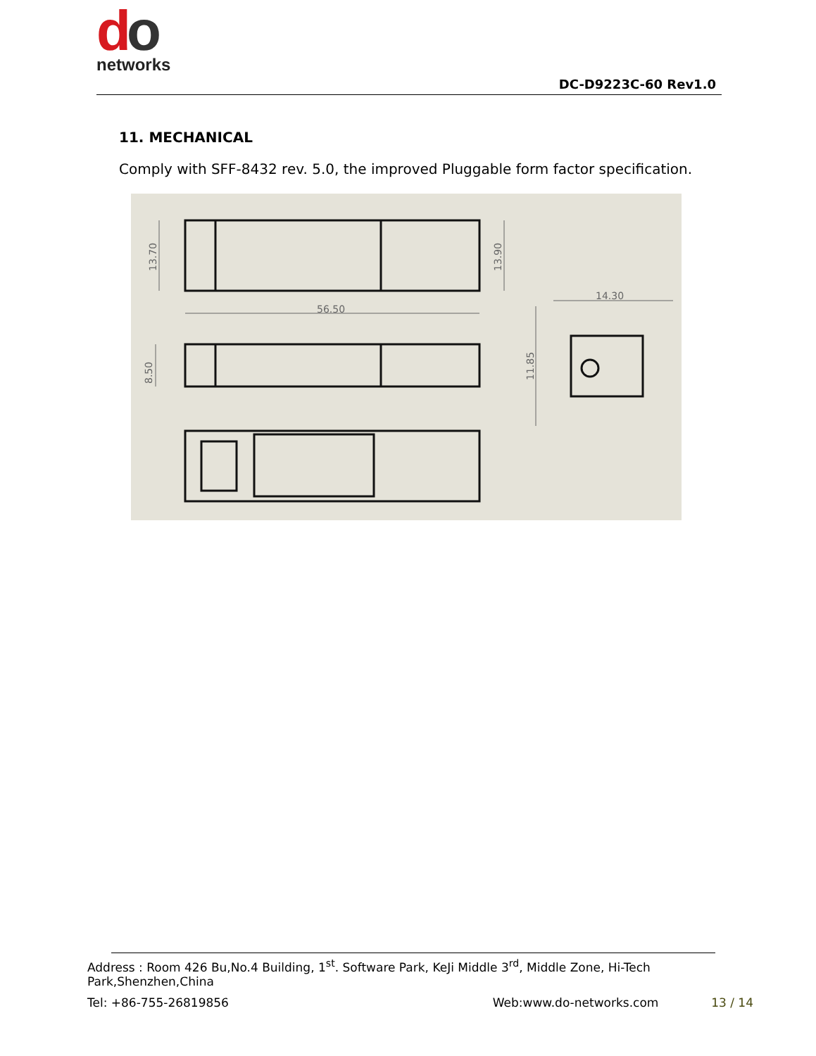do
networks
DC-D9223C-60 Rev1.0
11. MECHANICAL
Comply with SFF-8432 rev. 5.0, the improved Pluggable form factor specification.
56.50
14.30
13.70
13.90
8.50
11.85
Address : Room 426 Bu,No.4 Building, 1<sup>st</sup>. Software Park, KeJi Middle 3<sup>rd</sup>, Middle Zone, Hi-Tech Park,Shenzhen,China
Tel: +86-755-26819856 Web:www.do-networks.com 13 / 14